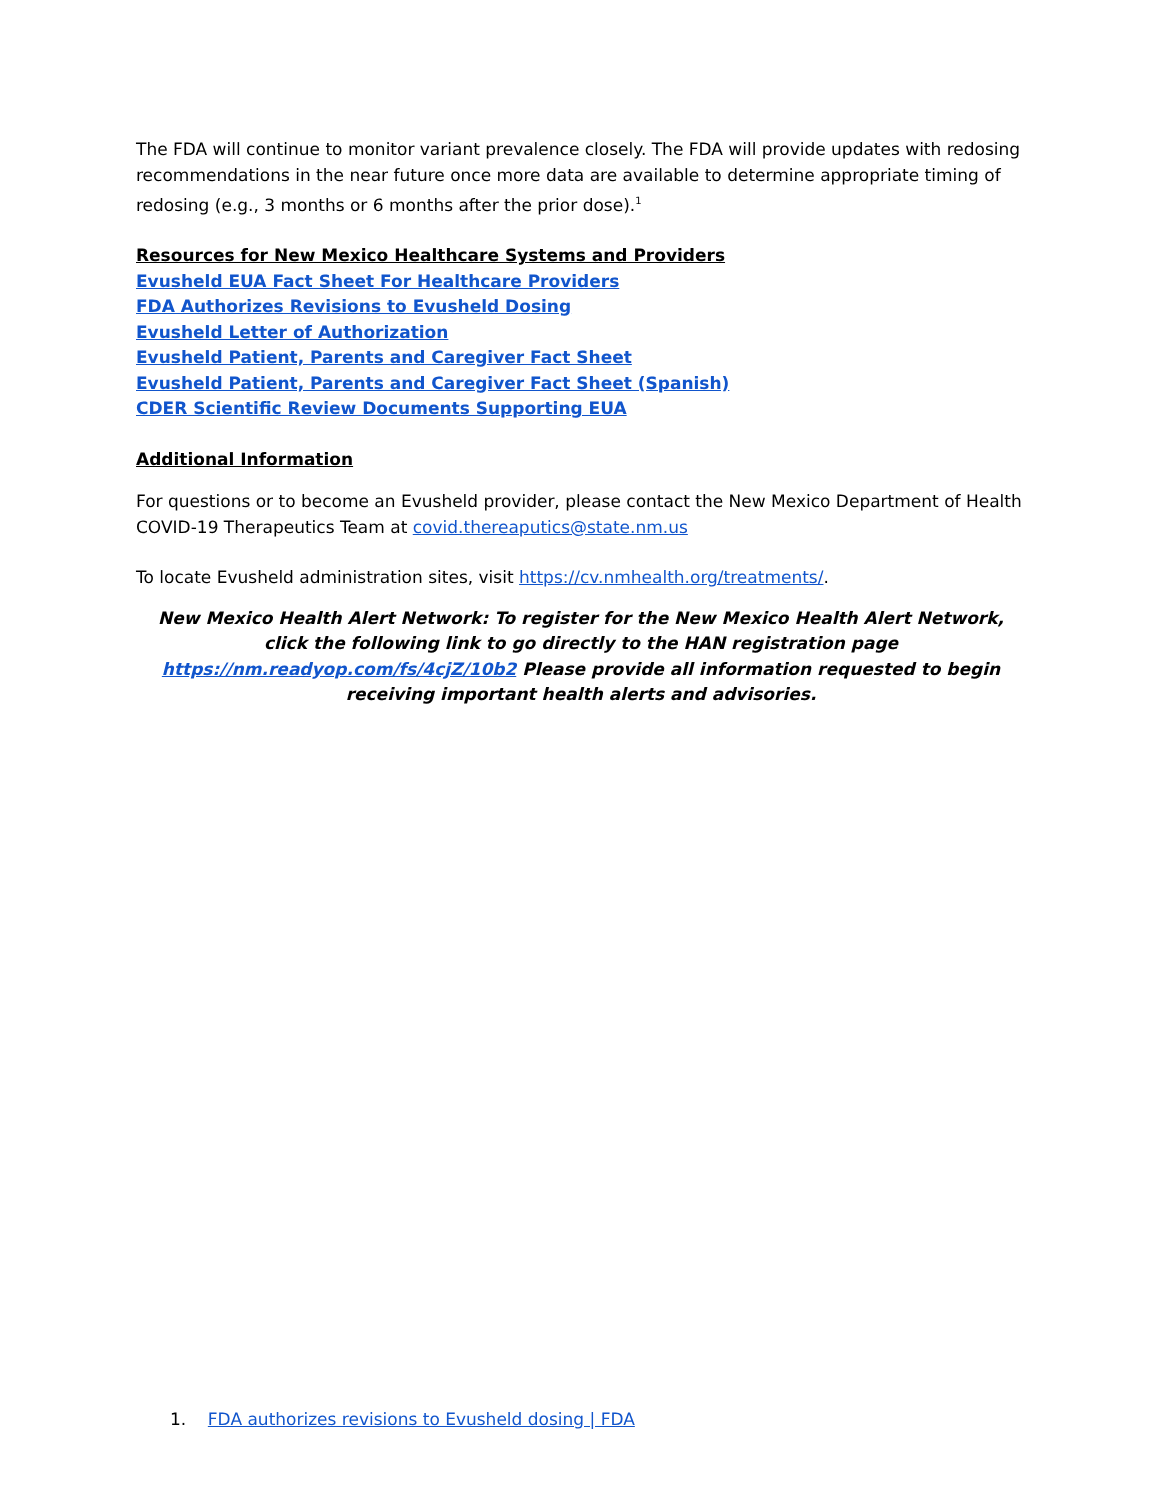The FDA will continue to monitor variant prevalence closely. The FDA will provide updates with redosing recommendations in the near future once more data are available to determine appropriate timing of redosing (e.g., 3 months or 6 months after the prior dose).<sup>1</sup>
Resources for New Mexico Healthcare Systems and Providers
Evusheld EUA Fact Sheet For Healthcare Providers
FDA Authorizes Revisions to Evusheld Dosing
Evusheld Letter of Authorization
Evusheld Patient, Parents and Caregiver Fact Sheet
Evusheld Patient, Parents and Caregiver Fact Sheet (Spanish)
CDER Scientific Review Documents Supporting EUA
Additional Information
For questions or to become an Evusheld provider, please contact the New Mexico Department of Health COVID-19 Therapeutics Team at covid.thereaputics@state.nm.us
To locate Evusheld administration sites, visit https://cv.nmhealth.org/treatments/.
New Mexico Health Alert Network: To register for the New Mexico Health Alert Network, click the following link to go directly to the HAN registration page https://nm.readyop.com/fs/4cjZ/10b2 Please provide all information requested to begin receiving important health alerts and advisories.
1. FDA authorizes revisions to Evusheld dosing | FDA